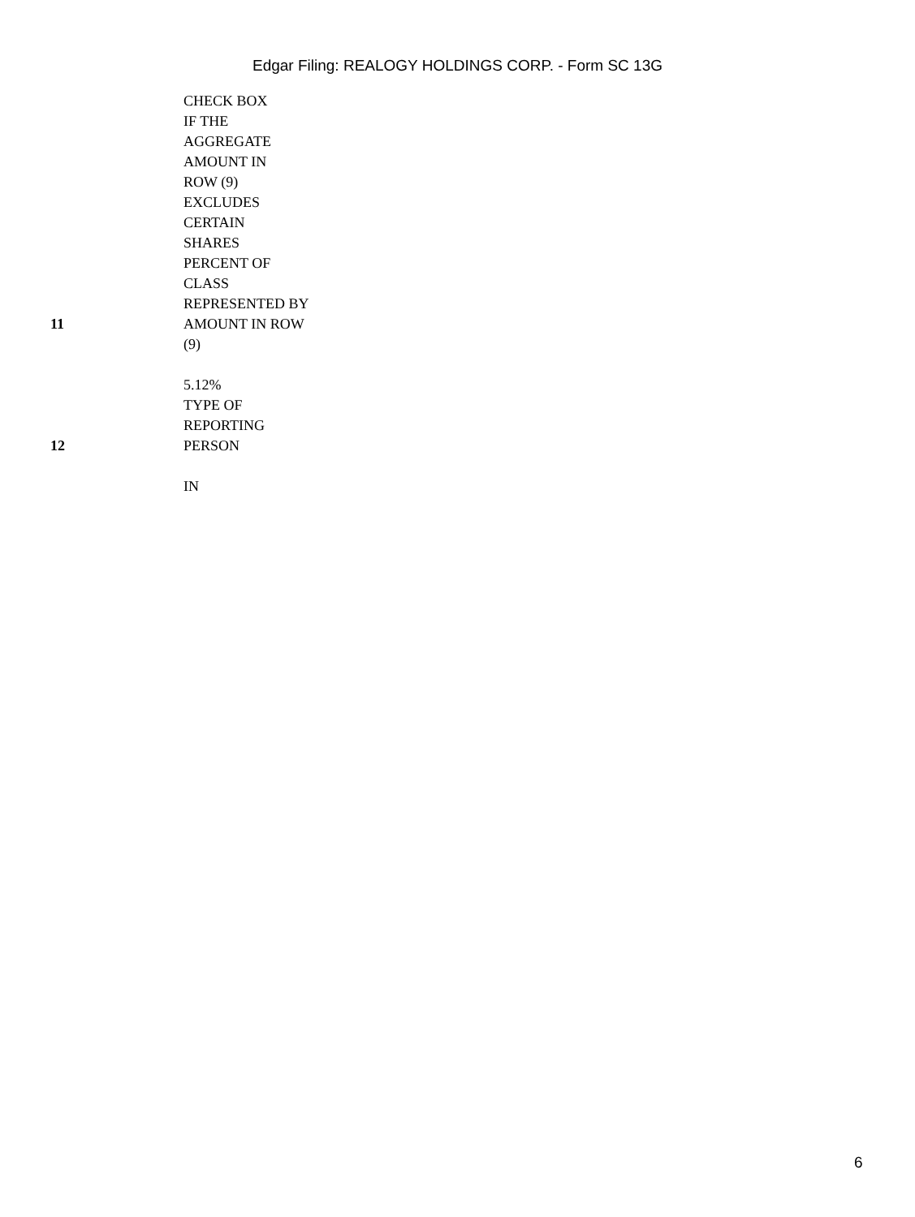Edgar Filing: REALOGY HOLDINGS CORP. - Form SC 13G
| | CHECK BOX IF THE AGGREGATE AMOUNT IN ROW (9) EXCLUDES CERTAIN SHARES |
| 11 | PERCENT OF CLASS REPRESENTED BY AMOUNT IN ROW (9) 5.12% |
| 12 | TYPE OF REPORTING PERSON |
| | IN |
6